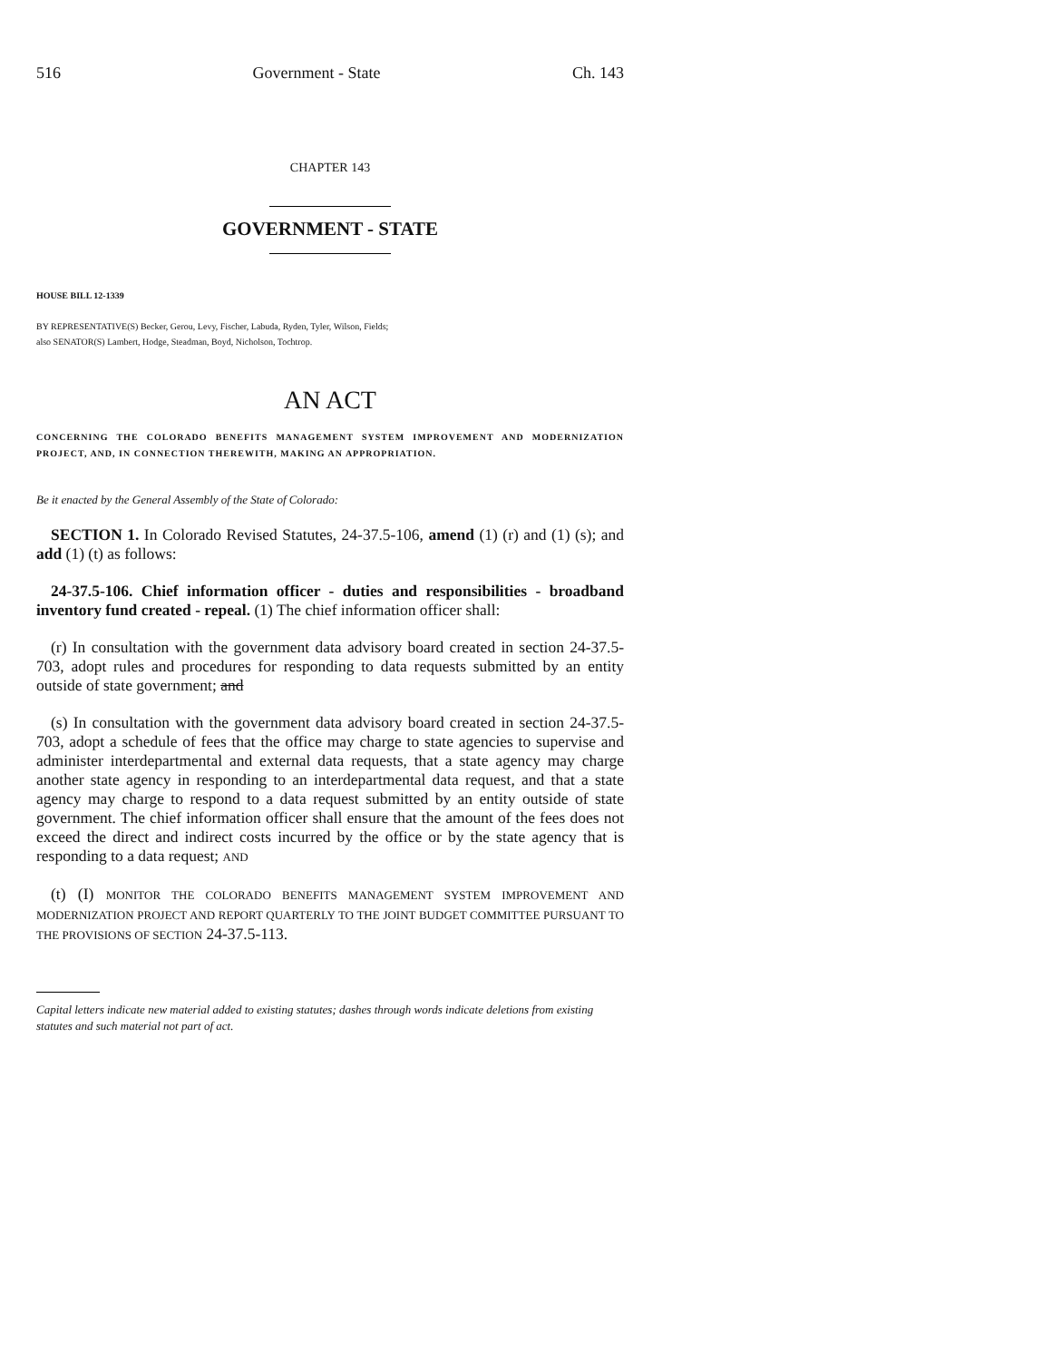516 Government - State Ch. 143
CHAPTER 143
GOVERNMENT - STATE
HOUSE BILL 12-1339
BY REPRESENTATIVE(S) Becker, Gerou, Levy, Fischer, Labuda, Ryden, Tyler, Wilson, Fields;
also SENATOR(S) Lambert, Hodge, Steadman, Boyd, Nicholson, Tochtrop.
AN ACT
CONCERNING THE COLORADO BENEFITS MANAGEMENT SYSTEM IMPROVEMENT AND MODERNIZATION PROJECT, AND, IN CONNECTION THEREWITH, MAKING AN APPROPRIATION.
Be it enacted by the General Assembly of the State of Colorado:
SECTION 1. In Colorado Revised Statutes, 24-37.5-106, amend (1) (r) and (1) (s); and add (1) (t) as follows:
24-37.5-106. Chief information officer - duties and responsibilities - broadband inventory fund created - repeal. (1) The chief information officer shall:
(r) In consultation with the government data advisory board created in section 24-37.5-703, adopt rules and procedures for responding to data requests submitted by an entity outside of state government; and
(s) In consultation with the government data advisory board created in section 24-37.5-703, adopt a schedule of fees that the office may charge to state agencies to supervise and administer interdepartmental and external data requests, that a state agency may charge another state agency in responding to an interdepartmental data request, and that a state agency may charge to respond to a data request submitted by an entity outside of state government. The chief information officer shall ensure that the amount of the fees does not exceed the direct and indirect costs incurred by the office or by the state agency that is responding to a data request; AND
(t) (I) MONITOR THE COLORADO BENEFITS MANAGEMENT SYSTEM IMPROVEMENT AND MODERNIZATION PROJECT AND REPORT QUARTERLY TO THE JOINT BUDGET COMMITTEE PURSUANT TO THE PROVISIONS OF SECTION 24-37.5-113.
Capital letters indicate new material added to existing statutes; dashes through words indicate deletions from existing statutes and such material not part of act.